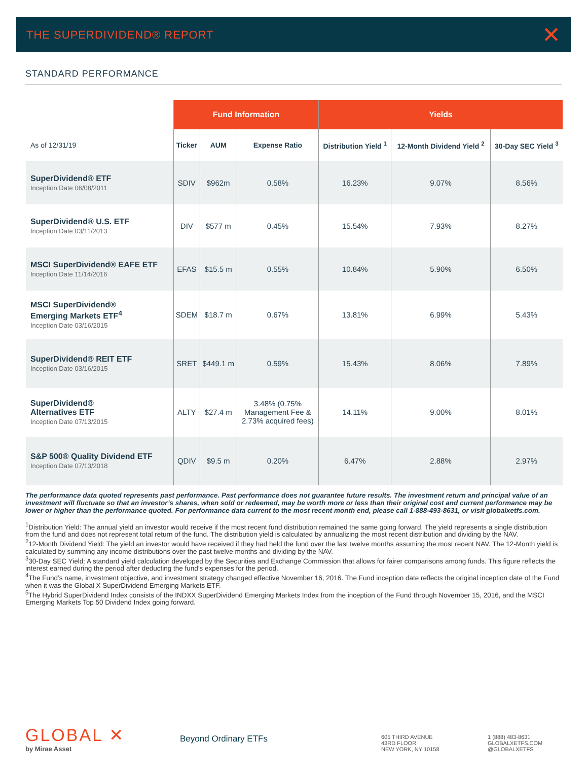THE SUPERDIVIDEND® REPORT
✕
STANDARD PERFORMANCE
| | Fund Information | | | Yields | | |
| --- | --- | --- | --- | --- | --- | --- |
| As of 12/31/19 | Ticker | AUM | Expense Ratio | Distribution Yield <sup>1</sup> | 12-Month Dividend Yield <sup>2</sup> | 30-Day SEC Yield <sup>3</sup> |
| SuperDividend® ETF Inception Date 06/08/2011 | SDIV | $962m | 0.58% | 16.23% | 9.07% | 8.56% |
| SuperDividend® U.S. ETF Inception Date 03/11/2013 | DIV | $577 m | 0.45% | 15.54% | 7.93% | 8.27% |
| MSCI SuperDividend® EAFE ETF Inception Date 11/14/2016 | EFAS | $15.5 m | 0.55% | 10.84% | 5.90% | 6.50% |
| MSCI SuperDividend® Emerging Markets ETF<sup>4</sup> Inception Date 03/16/2015 | SDEM | $18.7 m | 0.67% | 13.81% | 6.99% | 5.43% |
| SuperDividend® REIT ETF Inception Date 03/16/2015 | SRET | $449.1 m | 0.59% | 15.43% | 8.06% | 7.89% |
| SuperDividend® Alternatives ETF Inception Date 07/13/2015 | ALTY | $27.4 m | 3.48% (0.75% Management Fee & 2.73% acquired fees) | 14.11% | 9.00% | 8.01% |
| S&P 500® Quality Dividend ETF Inception Date 07/13/2018 | QDIV | $9.5 m | 0.20% | 6.47% | 2.88% | 2.97% |
The performance data quoted represents past performance. Past performance does not guarantee future results. The investment return and principal value of an investment will fluctuate so that an investor’s shares, when sold or redeemed, may be worth more or less than their original cost and current performance may be lower or higher than the performance quoted. For performance data current to the most recent month end, please call 1-888-493-8631, or visit globalxetfs.com.
<sup>1</sup> Distribution Yield: The annual yield an investor would receive if the most recent fund distribution remained the same going forward. The yield represents a single distribution from the fund and does not represent total return of the fund. The distribution yield is calculated by annualizing the most recent distribution and dividing by the NAV.
<sup>2</sup> 12-Month Dividend Yield: The yield an investor would have received if they had held the fund over the last twelve months assuming the most recent NAV. The 12-Month yield is calculated by summing any income distributions over the past twelve months and dividing by the NAV.
<sup>3</sup> 30-Day SEC Yield: A standard yield calculation developed by the Securities and Exchange Commission that allows for fairer comparisons among funds. This figure reflects the interest earned during the period after deducting the fund’s expenses for the period.
<sup>4</sup> The Fund’s name, investment objective, and investment strategy changed effective November 16, 2016. The Fund inception date reflects the original inception date of the Fund when it was the Global X SuperDividend Emerging Markets ETF.
<sup>5</sup> The Hybrid SuperDividend Index consists of the INDXX SuperDividend Emerging Markets Index from the inception of the Fund through November 15, 2016, and the MSCI Emerging Markets Top 50 Dividend Index going forward.
GLOBAL ✕
by Mirae Asset
Beyond Ordinary ETFs
605 THIRD AVENUE
43RD FLOOR
NEW YORK, NY 10158
1 (888) 483-8631
GLOBALXETFS.COM
@GLOBALXETFS